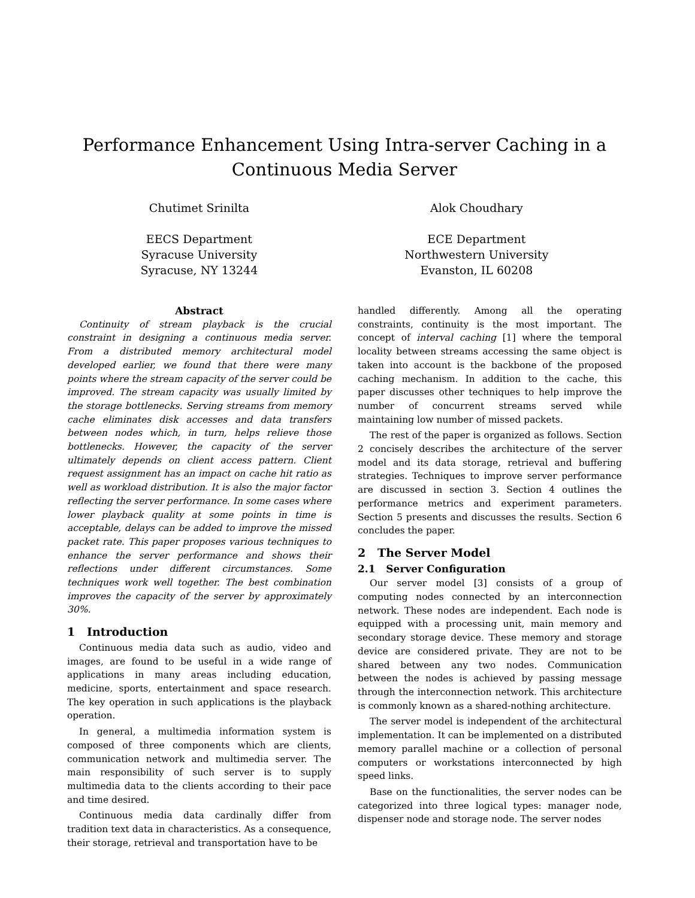Performance Enhancement Using Intra-server Caching in a Continuous Media Server
Chutimet Srinilta
EECS Department
Syracuse University
Syracuse, NY 13244
Alok Choudhary
ECE Department
Northwestern University
Evanston, IL 60208
Abstract
Continuity of stream playback is the crucial constraint in designing a continuous media server. From a distributed memory architectural model developed earlier, we found that there were many points where the stream capacity of the server could be improved. The stream capacity was usually limited by the storage bottlenecks. Serving streams from memory cache eliminates disk accesses and data transfers between nodes which, in turn, helps relieve those bottlenecks. However, the capacity of the server ultimately depends on client access pattern. Client request assignment has an impact on cache hit ratio as well as workload distribution. It is also the major factor reflecting the server performance. In some cases where lower playback quality at some points in time is acceptable, delays can be added to improve the missed packet rate. This paper proposes various techniques to enhance the server performance and shows their reflections under different circumstances. Some techniques work well together. The best combination improves the capacity of the server by approximately 30%.
1 Introduction
Continuous media data such as audio, video and images, are found to be useful in a wide range of applications in many areas including education, medicine, sports, entertainment and space research. The key operation in such applications is the playback operation.
In general, a multimedia information system is composed of three components which are clients, communication network and multimedia server. The main responsibility of such server is to supply multimedia data to the clients according to their pace and time desired.
Continuous media data cardinally differ from tradition text data in characteristics. As a consequence, their storage, retrieval and transportation have to be
handled differently. Among all the operating constraints, continuity is the most important. The concept of interval caching [1] where the temporal locality between streams accessing the same object is taken into account is the backbone of the proposed caching mechanism. In addition to the cache, this paper discusses other techniques to help improve the number of concurrent streams served while maintaining low number of missed packets.
The rest of the paper is organized as follows. Section 2 concisely describes the architecture of the server model and its data storage, retrieval and buffering strategies. Techniques to improve server performance are discussed in section 3. Section 4 outlines the performance metrics and experiment parameters. Section 5 presents and discusses the results. Section 6 concludes the paper.
2 The Server Model
2.1 Server Configuration
Our server model [3] consists of a group of computing nodes connected by an interconnection network. These nodes are independent. Each node is equipped with a processing unit, main memory and secondary storage device. These memory and storage device are considered private. They are not to be shared between any two nodes. Communication between the nodes is achieved by passing message through the interconnection network. This architecture is commonly known as a shared-nothing architecture.
The server model is independent of the architectural implementation. It can be implemented on a distributed memory parallel machine or a collection of personal computers or workstations interconnected by high speed links.
Base on the functionalities, the server nodes can be categorized into three logical types: manager node, dispenser node and storage node. The server nodes